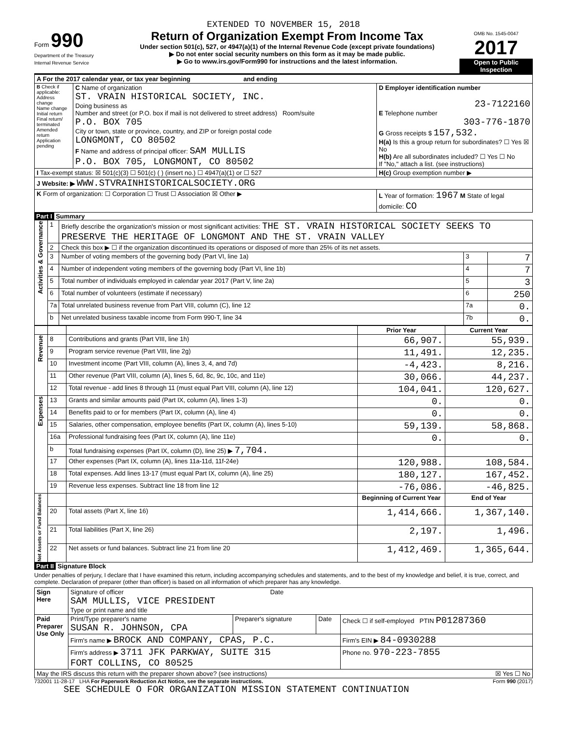EXTENDED TO NOVEMBER 15, 2018
Form 990
Department of the Treasury
Internal Revenue Service
Return of Organization Exempt From Income Tax
Under section 501(c), 527, or 4947(a)(1) of the Internal Revenue Code (except private foundations)
▶ Do not enter social security numbers on this form as it may be made public.
▶ Go to www.irs.gov/Form990 for instructions and the latest information.
OMB No. 1545-0047
2017
Open to Public Inspection
| A For the 2017 calendar year, or tax year beginning and ending | | |
| B Check if applicable: Address change Name change Initial return Final return/ terminated Amended return Application pending | C Name of organization ST. VRAIN HISTORICAL SOCIETY, INC. Doing business as Number and street (or P.O. box if mail is not delivered to street address) Room/suite P.O. BOX 705 City or town, state or province, country, and ZIP or foreign postal code LONGMONT, CO 80502 F Name and address of principal officer: SAM MULLIS P.O. BOX 705, LONGMONT, CO 80502 | D Employer identification number 23-7122160 E Telephone number 303-776-1870 G Gross receipts $ 157,532. H(a) Is this a group return for subordinates? ☐ Yes ☒ No H(b) Are all subordinates included? ☐ Yes ☐ No If "No," attach a list. (see instructions) |
| I Tax-exempt status: ☒ 501(c)(3) ☐ 501(c) ( ) (insert no.) ☐ 4947(a)(1) or ☐ 527 | | H(c) Group exemption number ▶ |
| J Website: ▶ WWW.STVRAINHISTORICALSOCIETY.ORG | | |
| K Form of organization: ☐ Corporation ☐ Trust ☐ Association ☒ Other ▶ | | L Year of formation: 1967 M State of legal domicile: CO |
Part I Summary
| Activities & Governance | 1 | Briefly describe the organization's mission or most significant activities: THE ST. VRAIN HISTORICAL SOCIETY SEEKS TO PRESERVE THE HERITAGE OF LONGMONT AND THE ST. VRAIN VALLEY | | |
| | 2 | Check this box ▶ ☐ if the organization discontinued its operations or disposed of more than 25% of its net assets. | | |
| | 3 | Number of voting members of the governing body (Part VI, line 1a) | 3 | 7 |
| | 4 | Number of independent voting members of the governing body (Part VI, line 1b) | 4 | 7 |
| | 5 | Total number of individuals employed in calendar year 2017 (Part V, line 2a) | 5 | 3 |
| | 6 | Total number of volunteers (estimate if necessary) | 6 | 250 |
| | 7a | Total unrelated business revenue from Part VIII, column (C), line 12 | 7a | 0. |
| | b | Net unrelated business taxable income from Form 990-T, line 34 | 7b | 0. |
| | | | Prior Year | Current Year |
| Revenue | 8 | Contributions and grants (Part VIII, line 1h) | 66,907. | 55,939. |
| | 9 | Program service revenue (Part VIII, line 2g) | 11,491. | 12,235. |
| | 10 | Investment income (Part VIII, column (A), lines 3, 4, and 7d) | -4,423. | 8,216. |
| | 11 | Other revenue (Part VIII, column (A), lines 5, 6d, 8c, 9c, 10c, and 11e) | 30,066. | 44,237. |
| | 12 | Total revenue - add lines 8 through 11 (must equal Part VIII, column (A), line 12) | 104,041. | 120,627. |
| Expenses | 13 | Grants and similar amounts paid (Part IX, column (A), lines 1-3) | 0. | 0. |
| | 14 | Benefits paid to or for members (Part IX, column (A), line 4) | 0. | 0. |
| | 15 | Salaries, other compensation, employee benefits (Part IX, column (A), lines 5-10) | 59,139. | 58,868. |
| | 16a | Professional fundraising fees (Part IX, column (A), line 11e) | 0. | 0. |
| | b | Total fundraising expenses (Part IX, column (D), line 25) ▶ 7,704. | | |
| | 17 | Other expenses (Part IX, column (A), lines 11a-11d, 11f-24e) | 120,988. | 108,584. |
| | 18 | Total expenses. Add lines 13-17 (must equal Part IX, column (A), line 25) | 180,127. | 167,452. |
| | 19 | Revenue less expenses. Subtract line 18 from line 12 | -76,086. | -46,825. |
| Net Assets or Fund Balances | | | Beginning of Current Year | End of Year |
| | 20 | Total assets (Part X, line 16) | 1,414,666. | 1,367,140. |
| | 21 | Total liabilities (Part X, line 26) | 2,197. | 1,496. |
| | 22 | Net assets or fund balances. Subtract line 21 from line 20 | 1,412,469. | 1,365,644. |
Part II Signature Block
Under penalties of perjury, I declare that I have examined this return, including accompanying schedules and statements, and to the best of my knowledge and belief, it is true, correct, and complete. Declaration of preparer (other than officer) is based on all information of which preparer has any knowledge.
| Sign Here | Signature of officer Date SAM MULLIS, VICE PRESIDENT Type or print name and title | | | |
| Paid Preparer Use Only | Print/Type preparer's name SUSAN R. JOHNSON, CPA | Preparer's signature | Date | Check ☐ if self-employed PTIN P01287360 |
| | Firm's name ▶ BROCK AND COMPANY, CPAS, P.C. | | | Firm's EIN ▶ 84-0930288 |
| | Firm's address ▶ 3711 JFK PARKWAY, SUITE 315 FORT COLLINS, CO 80525 | | | Phone no. 970-223-7855 |
| May the IRS discuss this return with the preparer shown above? (see instructions) ☒ Yes ☐ No | | | | |
732001 11-28-17 LHA For Paperwork Reduction Act Notice, see the separate instructions. Form 990 (2017)
SEE SCHEDULE O FOR ORGANIZATION MISSION STATEMENT CONTINUATION